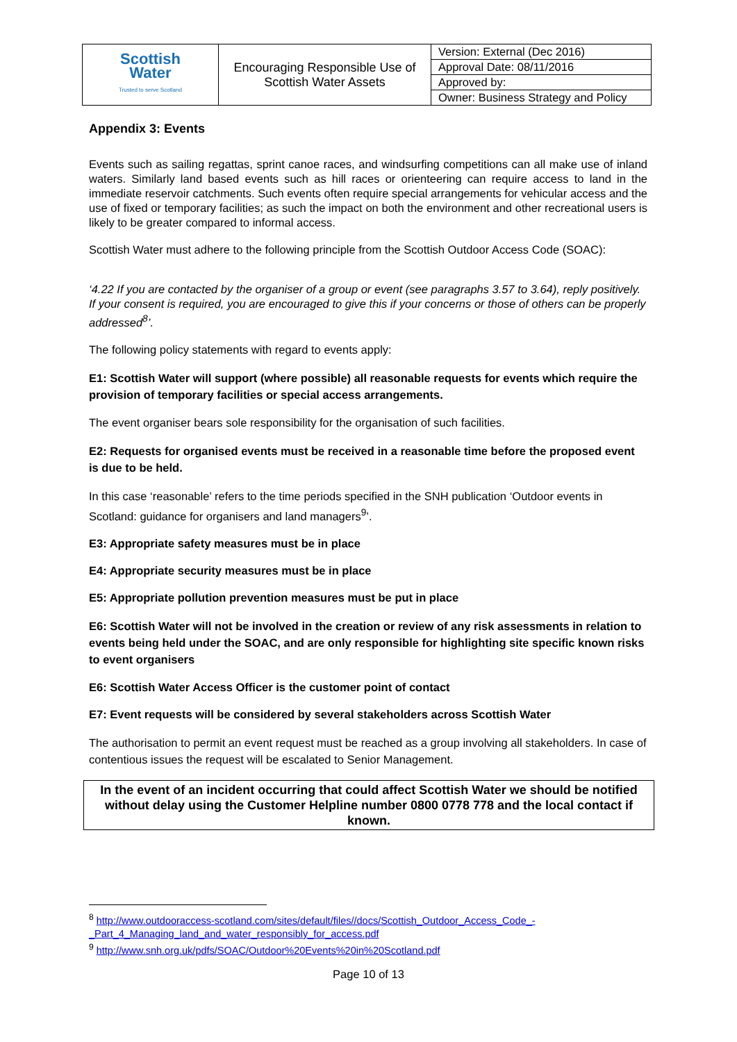| Scottish Water Trusted to serve Scotland | Encouraging Responsible Use of Scottish Water Assets | Version: External (Dec 2016) |
| | | Approval Date: 08/11/2016 |
| | | Approved by: |
| | | Owner: Business Strategy and Policy |
Appendix 3: Events
Events such as sailing regattas, sprint canoe races, and windsurfing competitions can all make use of inland waters. Similarly land based events such as hill races or orienteering can require access to land in the immediate reservoir catchments. Such events often require special arrangements for vehicular access and the use of fixed or temporary facilities; as such the impact on both the environment and other recreational users is likely to be greater compared to informal access.
Scottish Water must adhere to the following principle from the Scottish Outdoor Access Code (SOAC):
‘4.22 If you are contacted by the organiser of a group or event (see paragraphs 3.57 to 3.64), reply positively. If your consent is required, you are encouraged to give this if your concerns or those of others can be properly addressed<sup>8</sup>’.
The following policy statements with regard to events apply:
E1: Scottish Water will support (where possible) all reasonable requests for events which require the provision of temporary facilities or special access arrangements.
The event organiser bears sole responsibility for the organisation of such facilities.
E2: Requests for organised events must be received in a reasonable time before the proposed event is due to be held.
In this case ‘reasonable’ refers to the time periods specified in the SNH publication ‘Outdoor events in Scotland: guidance for organisers and land managers<sup>9</sup>’.
E3: Appropriate safety measures must be in place
E4: Appropriate security measures must be in place
E5: Appropriate pollution prevention measures must be put in place
E6: Scottish Water will not be involved in the creation or review of any risk assessments in relation to events being held under the SOAC, and are only responsible for highlighting site specific known risks to event organisers
E6: Scottish Water Access Officer is the customer point of contact
E7: Event requests will be considered by several stakeholders across Scottish Water
The authorisation to permit an event request must be reached as a group involving all stakeholders. In case of contentious issues the request will be escalated to Senior Management.
In the event of an incident occurring that could affect Scottish Water we should be notified without delay using the Customer Helpline number 0800 0778 778 and the local contact if known.
<sup>8</sup> http://www.outdooraccess-scotland.com/sites/default/files//docs/Scottish_Outdoor_Access_Code_-_Part_4_Managing_land_and_water_responsibly_for_access.pdf
<sup>9</sup> http://www.snh.org.uk/pdfs/SOAC/Outdoor%20Events%20in%20Scotland.pdf
Page 10 of 13